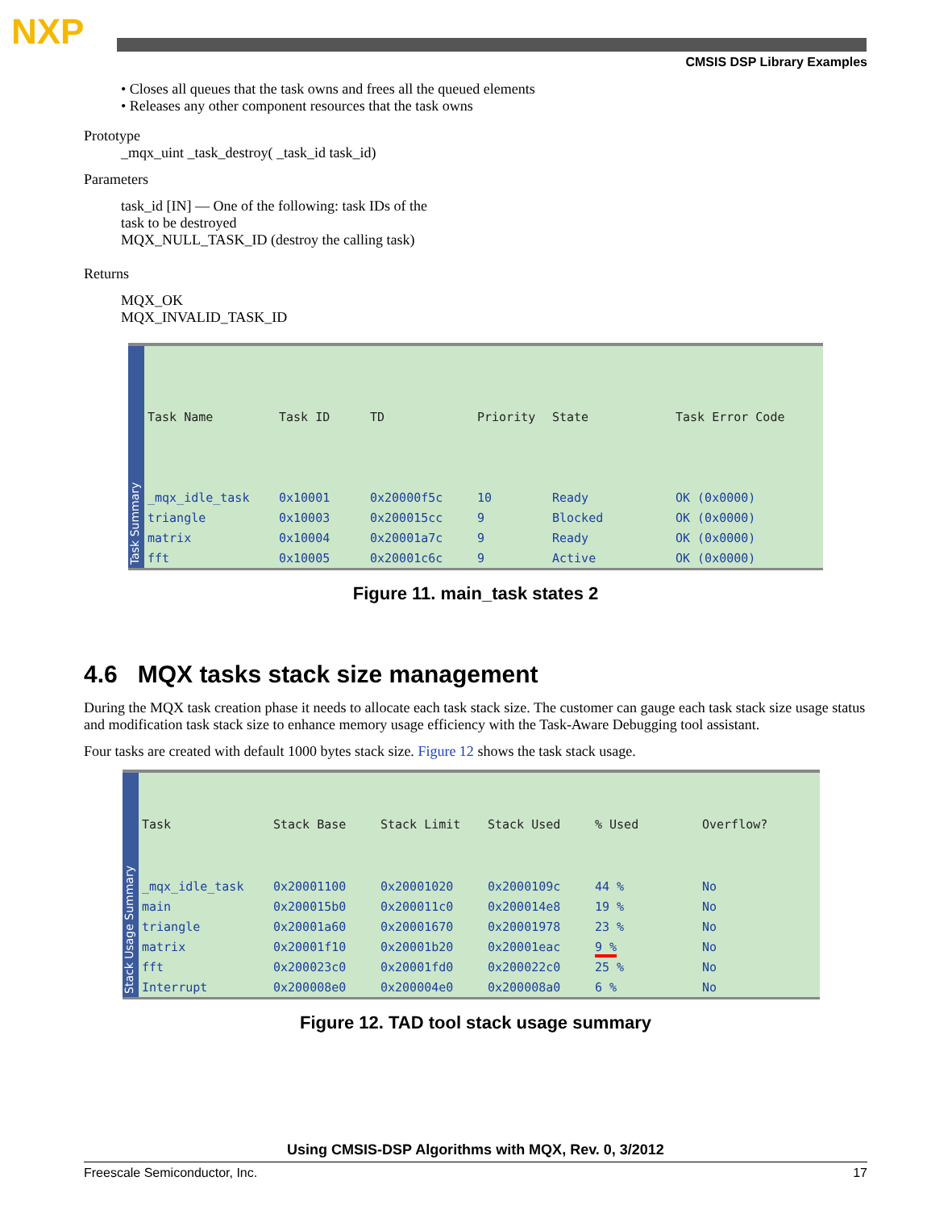NXP
CMSIS DSP Library Examples
• Closes all queues that the task owns and frees all the queued elements
• Releases any other component resources that the task owns
Prototype
_mqx_uint _task_destroy( _task_id task_id)
Parameters
task_id [IN] — One of the following: task IDs of the
task to be destroyed
MQX_NULL_TASK_ID (destroy the calling task)
Returns
MQX_OK
MQX_INVALID_TASK_ID
Task Summary
| Task Name | Task ID | TD | Priority | State | Task Error Code |
| --- | --- | --- | --- | --- | --- |
| _mqx_idle_task | 0x10001 | 0x20000f5c | 10 | Ready | OK (0x0000) |
| triangle | 0x10003 | 0x200015cc | 9 | Blocked | OK (0x0000) |
| matrix | 0x10004 | 0x20001a7c | 9 | Ready | OK (0x0000) |
| fft | 0x10005 | 0x20001c6c | 9 | Active | OK (0x0000) |
Figure 11. main_task states 2
4.6 MQX tasks stack size management
During the MQX task creation phase it needs to allocate each task stack size. The customer can gauge each task stack size usage status and modification task stack size to enhance memory usage efficiency with the Task-Aware Debugging tool assistant.
Four tasks are created with default 1000 bytes stack size. Figure 12 shows the task stack usage.
Stack Usage Summary
| Task | Stack Base | Stack Limit | Stack Used | % Used | Overflow? |
| --- | --- | --- | --- | --- | --- |
| _mqx_idle_task | 0x20001100 | 0x20001020 | 0x2000109c | 44 % | No |
| main | 0x200015b0 | 0x200011c0 | 0x200014e8 | 19 % | No |
| triangle | 0x20001a60 | 0x20001670 | 0x20001978 | 23 % | No |
| matrix | 0x20001f10 | 0x20001b20 | 0x20001eac | 9 % | No |
| fft | 0x200023c0 | 0x20001fd0 | 0x200022c0 | 25 % | No |
| Interrupt | 0x200008e0 | 0x200004e0 | 0x200008a0 | 6 % | No |
Figure 12. TAD tool stack usage summary
Using CMSIS-DSP Algorithms with MQX, Rev. 0, 3/2012
Freescale Semiconductor, Inc. 17